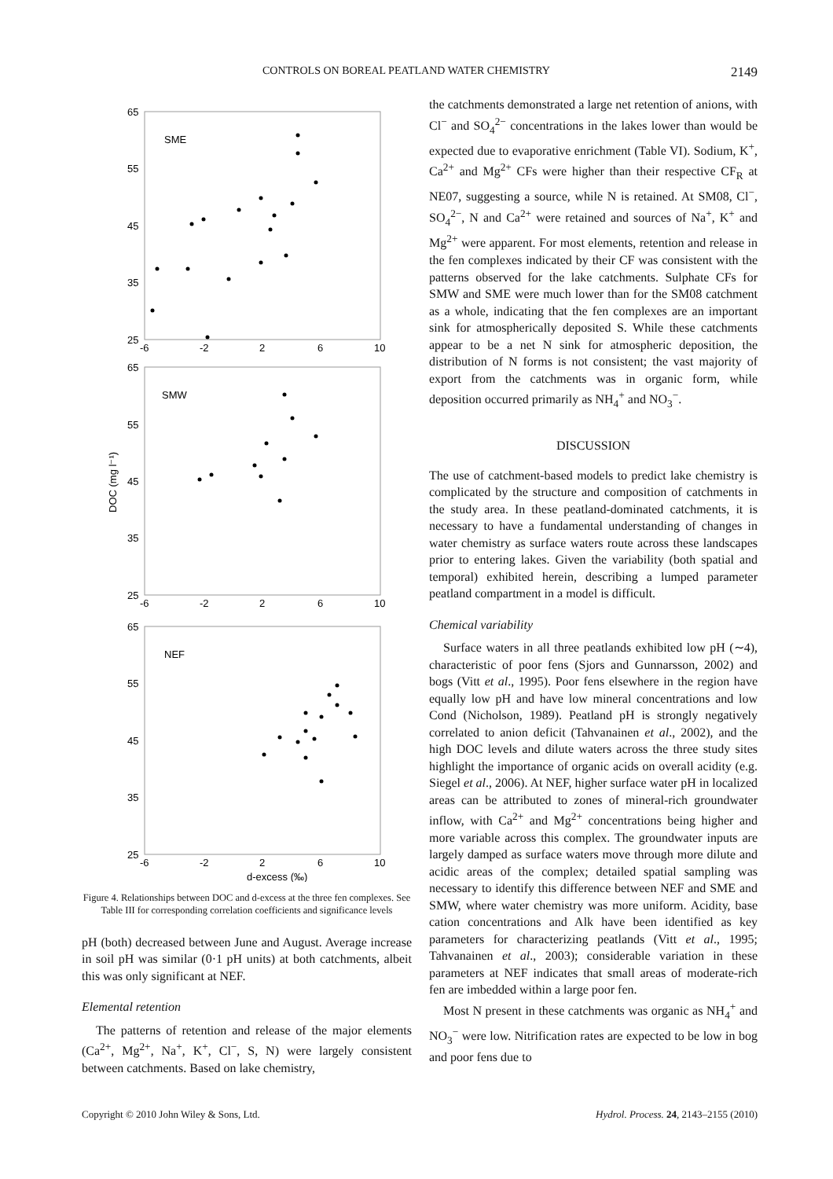CONTROLS ON BOREAL PEATLAND WATER CHEMISTRY 2149
65
55
45
35
25
-6
-2
2
6
10
SME
65
55
45
35
25
-6
-2
2
6
10
SMW
65
55
45
35
25
-6
-2
2
6
10
NEF
d-excess (‰)
DOC (mg l⁻¹)
Figure 4. Relationships between DOC and d-excess at the three fen complexes. See Table III for corresponding correlation coefficients and significance levels
pH (both) decreased between June and August. Average increase in soil pH was similar (0·1 pH units) at both catchments, albeit this was only significant at NEF.
Elemental retention
The patterns of retention and release of the major elements (Ca<sup>2+</sup>, Mg<sup>2+</sup>, Na<sup>+</sup>, K<sup>+</sup>, Cl<sup>−</sup>, S, N) were largely consistent between catchments. Based on lake chemistry,
the catchments demonstrated a large net retention of anions, with Cl<sup>−</sup> and SO<sub>4</sub><sup>2−</sup> concentrations in the lakes lower than would be expected due to evaporative enrichment (Table VI). Sodium, K<sup>+</sup>, Ca<sup>2+</sup> and Mg<sup>2+</sup> CFs were higher than their respective CF<sub>R</sub> at NE07, suggesting a source, while N is retained. At SM08, Cl<sup>−</sup>, SO<sub>4</sub><sup>2−</sup>, N and Ca<sup>2+</sup> were retained and sources of Na<sup>+</sup>, K<sup>+</sup> and Mg<sup>2+</sup> were apparent. For most elements, retention and release in the fen complexes indicated by their CF was consistent with the patterns observed for the lake catchments. Sulphate CFs for SMW and SME were much lower than for the SM08 catchment as a whole, indicating that the fen complexes are an important sink for atmospherically deposited S. While these catchments appear to be a net N sink for atmospheric deposition, the distribution of N forms is not consistent; the vast majority of export from the catchments was in organic form, while deposition occurred primarily as NH<sub>4</sub><sup>+</sup> and NO<sub>3</sub><sup>−</sup>.
DISCUSSION
The use of catchment-based models to predict lake chemistry is complicated by the structure and composition of catchments in the study area. In these peatland-dominated catchments, it is necessary to have a fundamental understanding of changes in water chemistry as surface waters route across these landscapes prior to entering lakes. Given the variability (both spatial and temporal) exhibited herein, describing a lumped parameter peatland compartment in a model is difficult.
Chemical variability
Surface waters in all three peatlands exhibited low pH (∼4), characteristic of poor fens (Sjors and Gunnarsson, 2002) and bogs (Vitt et al., 1995). Poor fens elsewhere in the region have equally low pH and have low mineral concentrations and low Cond (Nicholson, 1989). Peatland pH is strongly negatively correlated to anion deficit (Tahvanainen et al., 2002), and the high DOC levels and dilute waters across the three study sites highlight the importance of organic acids on overall acidity (e.g. Siegel et al., 2006). At NEF, higher surface water pH in localized areas can be attributed to zones of mineral-rich groundwater inflow, with Ca<sup>2+</sup> and Mg<sup>2+</sup> concentrations being higher and more variable across this complex. The groundwater inputs are largely damped as surface waters move through more dilute and acidic areas of the complex; detailed spatial sampling was necessary to identify this difference between NEF and SME and SMW, where water chemistry was more uniform. Acidity, base cation concentrations and Alk have been identified as key parameters for characterizing peatlands (Vitt et al., 1995; Tahvanainen et al., 2003); considerable variation in these parameters at NEF indicates that small areas of moderate-rich fen are imbedded within a large poor fen.
Most N present in these catchments was organic as NH<sub>4</sub><sup>+</sup> and NO<sub>3</sub><sup>−</sup> were low. Nitrification rates are expected to be low in bog and poor fens due to
Copyright © 2010 John Wiley & Sons, Ltd. Hydrol. Process. 24, 2143–2155 (2010)